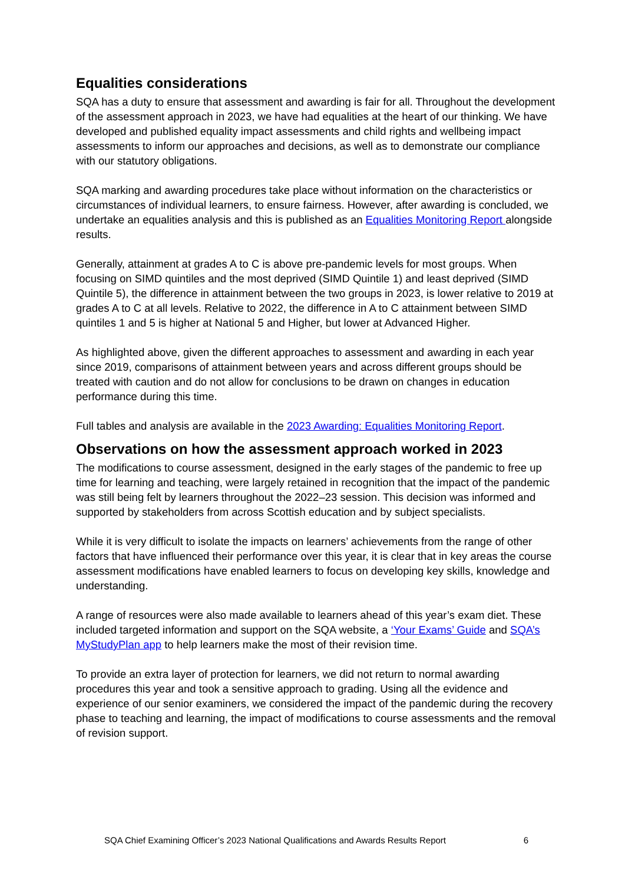Equalities considerations
SQA has a duty to ensure that assessment and awarding is fair for all. Throughout the development of the assessment approach in 2023, we have had equalities at the heart of our thinking. We have developed and published equality impact assessments and child rights and wellbeing impact assessments to inform our approaches and decisions, as well as to demonstrate our compliance with our statutory obligations.
SQA marking and awarding procedures take place without information on the characteristics or circumstances of individual learners, to ensure fairness. However, after awarding is concluded, we undertake an equalities analysis and this is published as an Equalities Monitoring Report alongside results.
Generally, attainment at grades A to C is above pre-pandemic levels for most groups. When focusing on SIMD quintiles and the most deprived (SIMD Quintile 1) and least deprived (SIMD Quintile 5), the difference in attainment between the two groups in 2023, is lower relative to 2019 at grades A to C at all levels. Relative to 2022, the difference in A to C attainment between SIMD quintiles 1 and 5 is higher at National 5 and Higher, but lower at Advanced Higher.
As highlighted above, given the different approaches to assessment and awarding in each year since 2019, comparisons of attainment between years and across different groups should be treated with caution and do not allow for conclusions to be drawn on changes in education performance during this time.
Full tables and analysis are available in the 2023 Awarding: Equalities Monitoring Report.
Observations on how the assessment approach worked in 2023
The modifications to course assessment, designed in the early stages of the pandemic to free up time for learning and teaching, were largely retained in recognition that the impact of the pandemic was still being felt by learners throughout the 2022–23 session. This decision was informed and supported by stakeholders from across Scottish education and by subject specialists.
While it is very difficult to isolate the impacts on learners’ achievements from the range of other factors that have influenced their performance over this year, it is clear that in key areas the course assessment modifications have enabled learners to focus on developing key skills, knowledge and understanding.
A range of resources were also made available to learners ahead of this year’s exam diet. These included targeted information and support on the SQA website, a ‘Your Exams’ Guide and SQA’s MyStudyPlan app to help learners make the most of their revision time.
To provide an extra layer of protection for learners, we did not return to normal awarding procedures this year and took a sensitive approach to grading. Using all the evidence and experience of our senior examiners, we considered the impact of the pandemic during the recovery phase to teaching and learning, the impact of modifications to course assessments and the removal of revision support.
SQA Chief Examining Officer’s 2023 National Qualifications and Awards Results Report 6